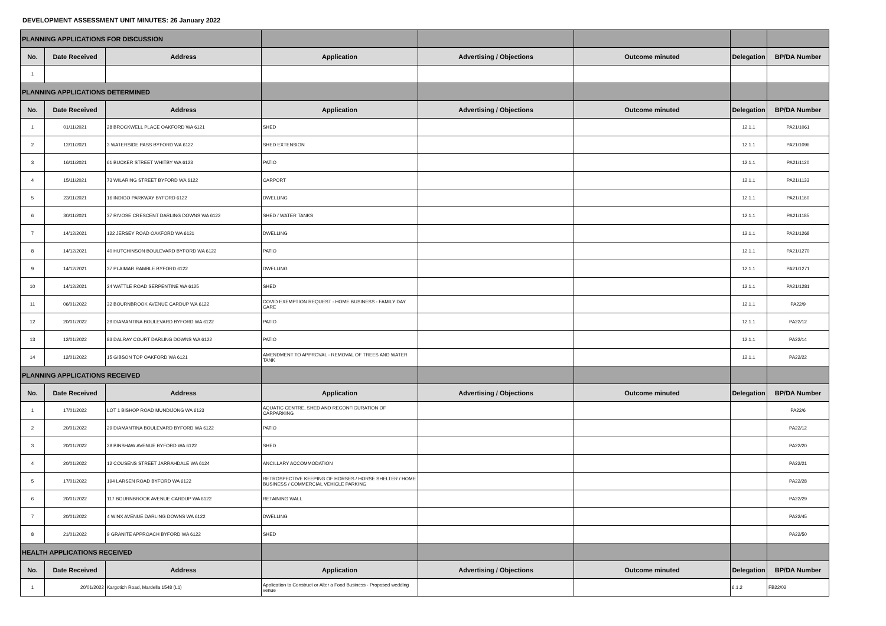DEVELOPMENT ASSESSMENT UNIT MINUTES: 26 January 2022
| PLANNING APPLICATIONS FOR DISCUSSION | | | | | | | |
| No. | Date Received | Address | Application | Advertising / Objections | Outcome minuted | Delegation | BP/DA Number |
| 1 | | | | | | | |
| PLANNING APPLICATIONS DETERMINED | | | | | | | |
| No. | Date Received | Address | Application | Advertising / Objections | Outcome minuted | Delegation | BP/DA Number |
| 1 | 01/11/2021 | 28 BROCKWELL PLACE OAKFORD WA 6121 | SHED | | | 12.1.1 | PA21/1061 |
| 2 | 12/11/2021 | 3 WATERSIDE PASS BYFORD WA 6122 | SHED EXTENSION | | | 12.1.1 | PA21/1096 |
| 3 | 16/11/2021 | 61 BUCKER STREET WHITBY WA 6123 | PATIO | | | 12.1.1 | PA21/1120 |
| 4 | 15/11/2021 | 73 WILARING STREET BYFORD WA 6122 | CARPORT | | | 12.1.1 | PA21/1133 |
| 5 | 23/11/2021 | 16 INDIGO PARKWAY BYFORD 6122 | DWELLING | | | 12.1.1 | PA21/1160 |
| 6 | 30/11/2021 | 37 RIVOSE CRESCENT DARLING DOWNS WA 6122 | SHED / WATER TANKS | | | 12.1.1 | PA21/1185 |
| 7 | 14/12/2021 | 122 JERSEY ROAD OAKFORD WA 6121 | DWELLING | | | 12.1.1 | PA21/1268 |
| 8 | 14/12/2021 | 40 HUTCHINSON BOULEVARD BYFORD WA 6122 | PATIO | | | 12.1.1 | PA21/1270 |
| 9 | 14/12/2021 | 37 PLAIMAR RAMBLE BYFORD 6122 | DWELLING | | | 12.1.1 | PA21/1271 |
| 10 | 14/12/2021 | 24 WATTLE ROAD SERPENTINE WA 6125 | SHED | | | 12.1.1 | PA21/1281 |
| 11 | 06/01/2022 | 32 BOURNBROOK AVENUE CARDUP WA 6122 | COVID EXEMPTION REQUEST - HOME BUSINESS - FAMILY DAY CARE | | | 12.1.1 | PA22/9 |
| 12 | 20/01/2022 | 29 DIAMANTINA BOULEVARD BYFORD WA 6122 | PATIO | | | 12.1.1 | PA22/12 |
| 13 | 12/01/2022 | 83 DALRAY COURT DARLING DOWNS WA 6122 | PATIO | | | 12.1.1 | PA22/14 |
| 14 | 12/01/2022 | 15 GIBSON TOP OAKFORD WA 6121 | AMENDMENT TO APPROVAL - REMOVAL OF TREES AND WATER TANK | | | 12.1.1 | PA22/22 |
| PLANNING APPLICATIONS RECEIVED | | | | | | | |
| No. | Date Received | Address | Application | Advertising / Objections | Outcome minuted | Delegation | BP/DA Number |
| 1 | 17/01/2022 | LOT 1 BISHOP ROAD MUNDIJONG WA 6123 | AQUATIC CENTRE, SHED AND RECONFIGURATION OF CARPARKING | | | | PA22/6 |
| 2 | 20/01/2022 | 29 DIAMANTINA BOULEVARD BYFORD WA 6122 | PATIO | | | | PA22/12 |
| 3 | 20/01/2022 | 28 BINSHAW AVENUE BYFORD WA 6122 | SHED | | | | PA22/20 |
| 4 | 20/01/2022 | 12 COUSENS STREET JARRAHDALE WA 6124 | ANCILLARY ACCOMMODATION | | | | PA22/21 |
| 5 | 17/01/2022 | 194 LARSEN ROAD BYFORD WA 6122 | RETROSPECTIVE KEEPING OF HORSES / HORSE SHELTER / HOME BUSINESS / COMMERCIAL VEHICLE PARKING | | | | PA22/28 |
| 6 | 20/01/2022 | 117 BOURNBROOK AVENUE CARDUP WA 6122 | RETAINING WALL | | | | PA22/29 |
| 7 | 20/01/2022 | 4 WINX AVENUE DARLING DOWNS WA 6122 | DWELLING | | | | PA22/45 |
| 8 | 21/01/2022 | 9 GRANITE APPROACH BYFORD WA 6122 | SHED | | | | PA22/50 |
| HEALTH APPLICATIONS RECEIVED | | | | | | | |
| No. | Date Received | Address | Application | Advertising / Objections | Outcome minuted | Delegation | BP/DA Number |
| 1 | 20/01/2022 | Kargotich Road, Mardella 1548 (L1) | Application to Construct or Alter a Food Business - Proposed wedding venue | | | 6.1.2 | FB22/02 |